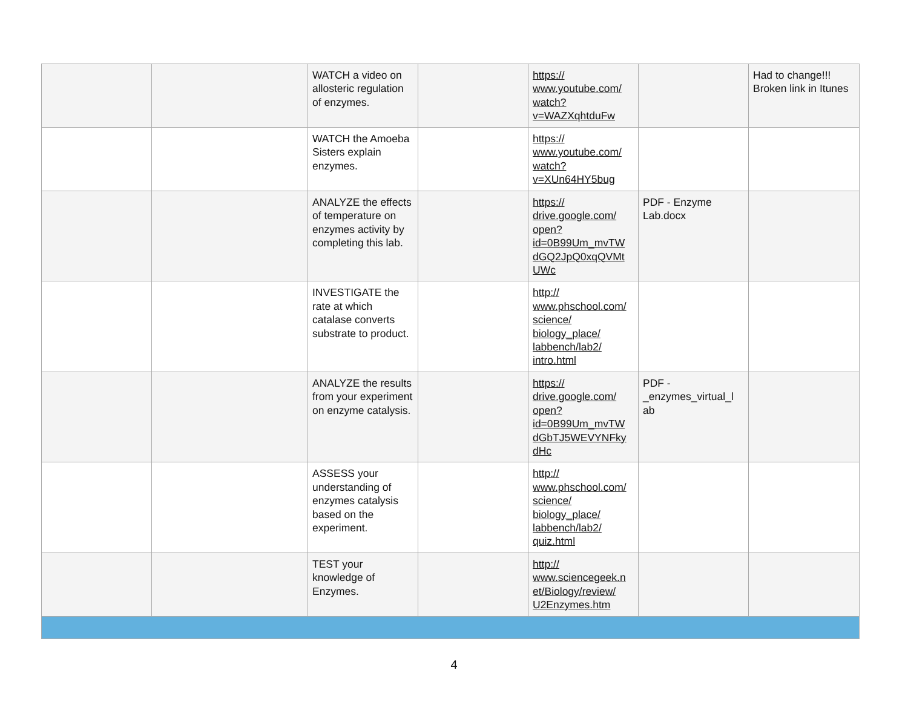| | | WATCH a video on allosteric regulation of enzymes. | | https:// www.youtube.com/ watch? v=WAZXqhtduFw | | Had to change!!! Broken link in Itunes |
| | | WATCH the Amoeba Sisters explain enzymes. | | https:// www.youtube.com/ watch? v=XUn64HY5bug | | |
| | | ANALYZE the effects of temperature on enzymes activity by completing this lab. | | https:// drive.google.com/ open? id=0B99Um_mvTW dGQ2JpQ0xqQVMt UWc | PDF - Enzyme Lab.docx | |
| | | INVESTIGATE the rate at which catalase converts substrate to product. | | http:// www.phschool.com/ science/ biology_place/ labbench/lab2/ intro.html | | |
| | | ANALYZE the results from your experiment on enzyme catalysis. | | https:// drive.google.com/ open? id=0B99Um_mvTW dGbTJ5WEVYNFky dHc | PDF - _enzymes_virtual_l ab | |
| | | ASSESS your understanding of enzymes catalysis based on the experiment. | | http:// www.phschool.com/ science/ biology_place/ labbench/lab2/ quiz.html | | |
| | | TEST your knowledge of Enzymes. | | http:// www.sciencegeek.n et/Biology/review/ U2Enzymes.htm | | |
4